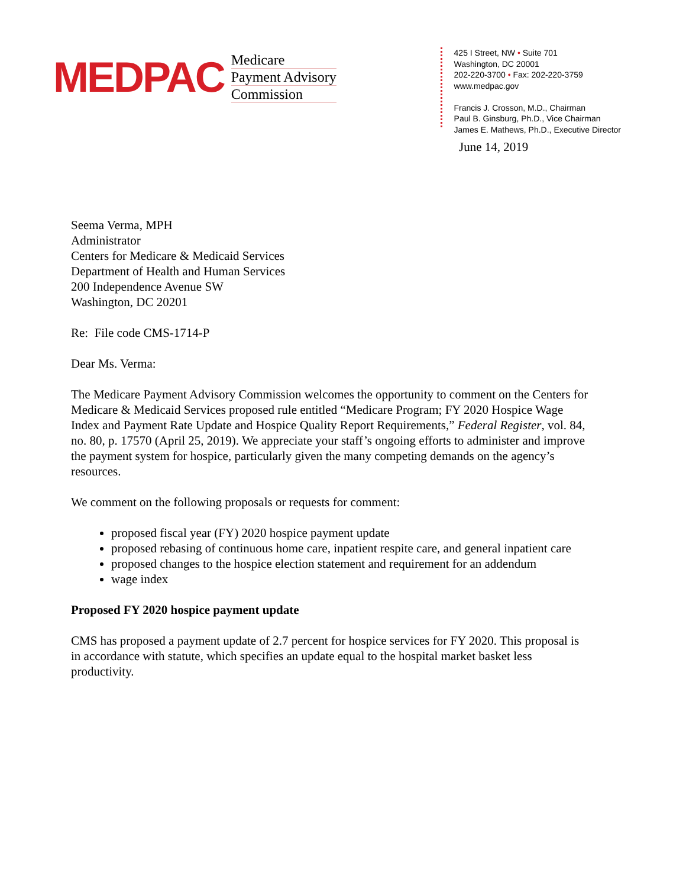MEDPAC
Medicare
Payment Advisory
Commission
425 I Street, NW • Suite 701
Washington, DC 20001
202-220-3700 • Fax: 202-220-3759
www.medpac.gov
Francis J. Crosson, M.D., Chairman
Paul B. Ginsburg, Ph.D., Vice Chairman
James E. Mathews, Ph.D., Executive Director
June 14, 2019
Seema Verma, MPH
Administrator
Centers for Medicare & Medicaid Services
Department of Health and Human Services
200 Independence Avenue SW
Washington, DC 20201
Re: File code CMS-1714-P
Dear Ms. Verma:
The Medicare Payment Advisory Commission welcomes the opportunity to comment on the Centers for Medicare & Medicaid Services proposed rule entitled “Medicare Program; FY 2020 Hospice Wage Index and Payment Rate Update and Hospice Quality Report Requirements,” Federal Register, vol. 84, no. 80, p. 17570 (April 25, 2019). We appreciate your staff’s ongoing efforts to administer and improve the payment system for hospice, particularly given the many competing demands on the agency’s resources.
We comment on the following proposals or requests for comment:
proposed fiscal year (FY) 2020 hospice payment update
proposed rebasing of continuous home care, inpatient respite care, and general inpatient care
proposed changes to the hospice election statement and requirement for an addendum
wage index
Proposed FY 2020 hospice payment update
CMS has proposed a payment update of 2.7 percent for hospice services for FY 2020. This proposal is in accordance with statute, which specifies an update equal to the hospital market basket less productivity.